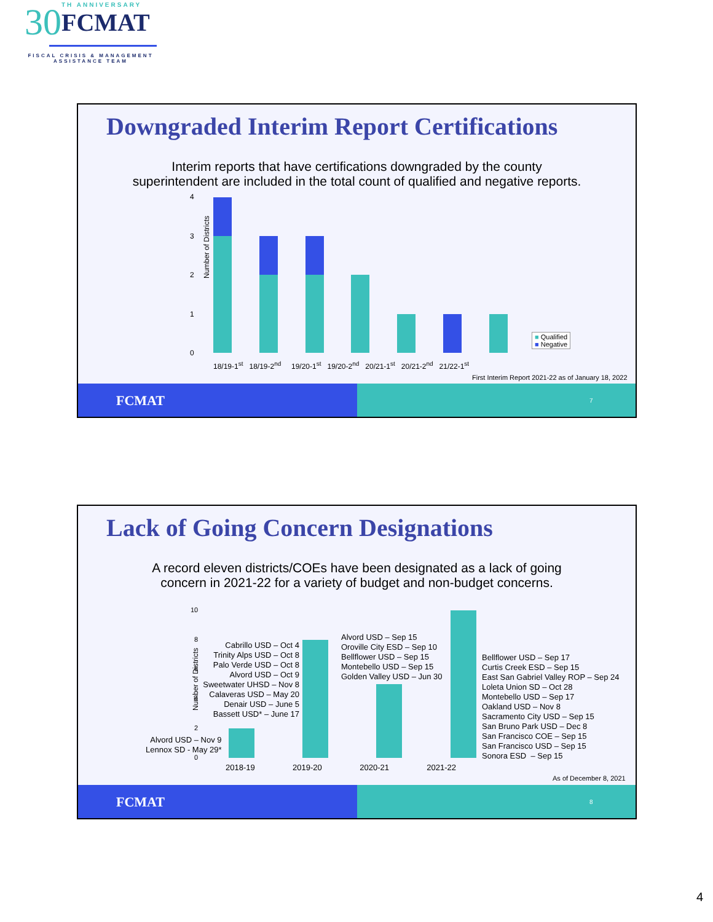30
TH ANNIVERSARY
FCMAT
FISCAL CRISIS & MANAGEMENT ASSISTANCE TEAM
Downgraded Interim Report Certifications
Interim reports that have certifications downgraded by the county
superintendent are included in the total count of qualified and negative reports.
Number of Districts
4
3
2
1
0
18/19-1<sup>st</sup> 18/19-2<sup>nd</sup> 19/20-1<sup>st</sup> 19/20-2<sup>nd</sup> 20/21-1<sup>st</sup> 20/21-2<sup>nd</sup> 21/22-1<sup>st</sup>
■ Qualified
■ Negative
First Interim Report 2021-22 as of January 18, 2022
FCMAT
7
Lack of Going Concern Designations
A record eleven districts/COEs have been designated as a lack of going
concern in 2021-22 for a variety of budget and non-budget concerns.
Number of Districts
10
8
6
4
2
0
2018-19 2019-20 2020-21 2021-22
Alvord USD – Nov 9
Lennox SD - May 29*
Cabrillo USD – Oct 4
Trinity Alps USD – Oct 8
Palo Verde USD – Oct 8
Alvord USD – Oct 9
Sweetwater UHSD – Nov 8
Calaveras USD – May 20
Denair USD – June 5
Bassett USD* – June 17
Alvord USD – Sep 15
Oroville City ESD – Sep 10
Bellflower USD – Sep 15
Montebello USD – Sep 15
Golden Valley USD – Jun 30
Bellflower USD – Sep 17
Curtis Creek ESD – Sep 15
East San Gabriel Valley ROP – Sep 24
Loleta Union SD – Oct 28
Montebello USD – Sep 17
Oakland USD – Nov 8
Sacramento City USD – Sep 15
San Bruno Park USD – Dec 8
San Francisco COE – Sep 15
San Francisco USD – Sep 15
Sonora ESD – Sep 15
As of December 8, 2021
FCMAT
8
4